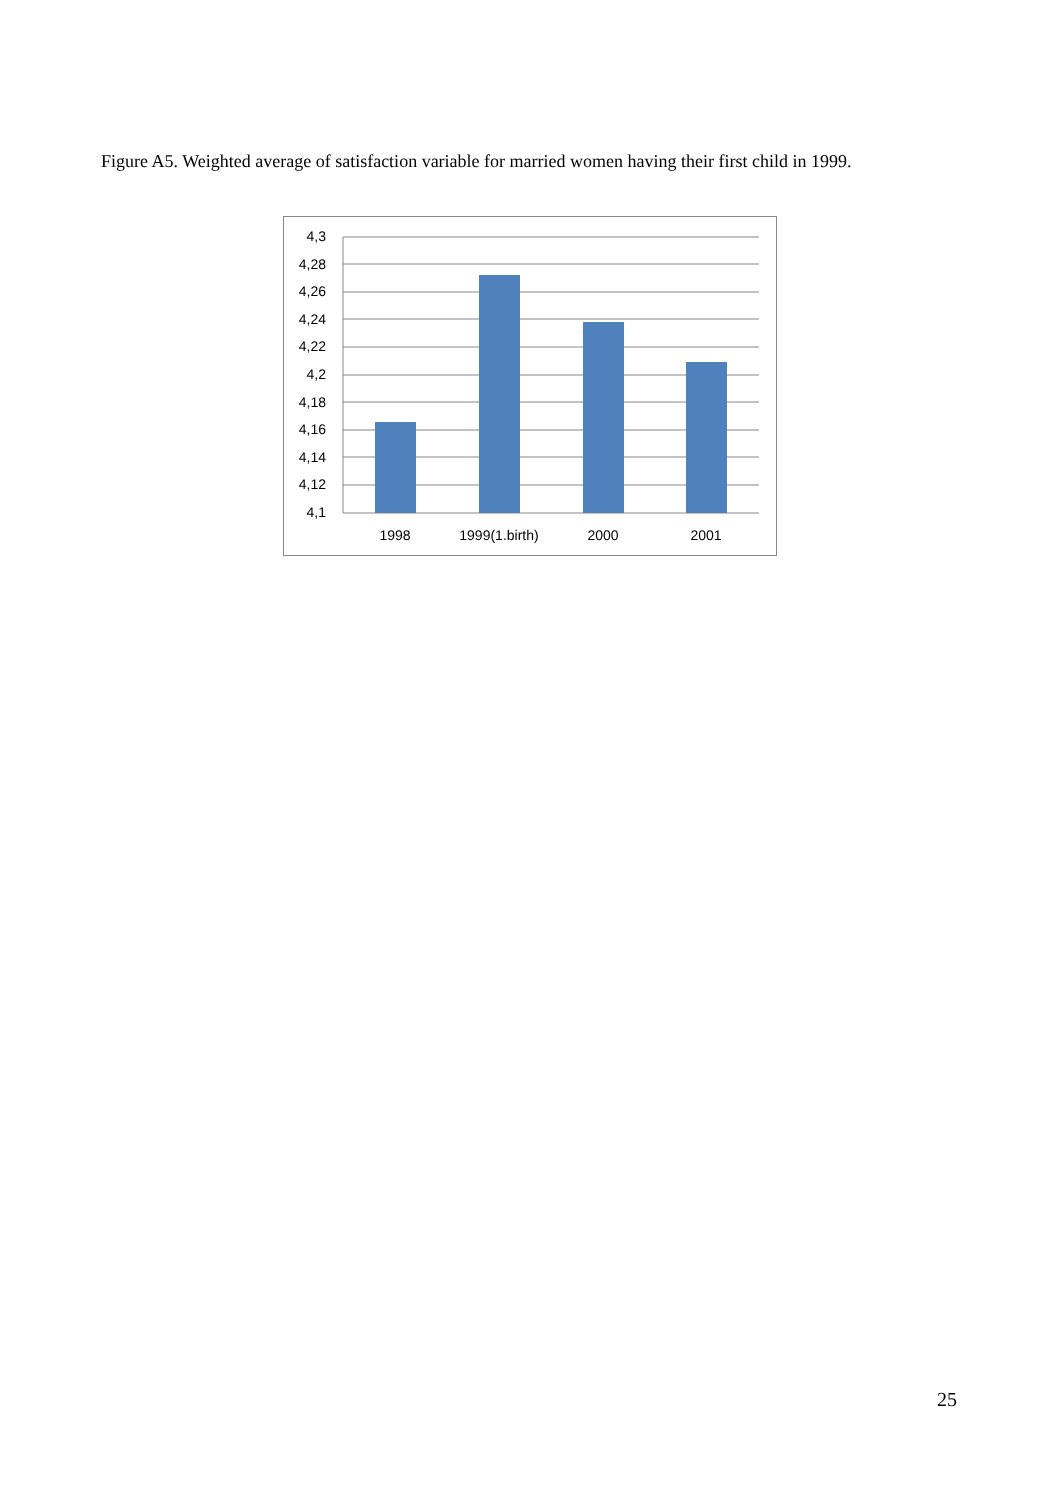Figure A5. Weighted average of satisfaction variable for married women having their first child in 1999.
4,3
4,28
4,26
4,24
4,22
4,2
4,18
4,16
4,14
4,12
4,1
1998
1999(1.birth)
2000
2001
25